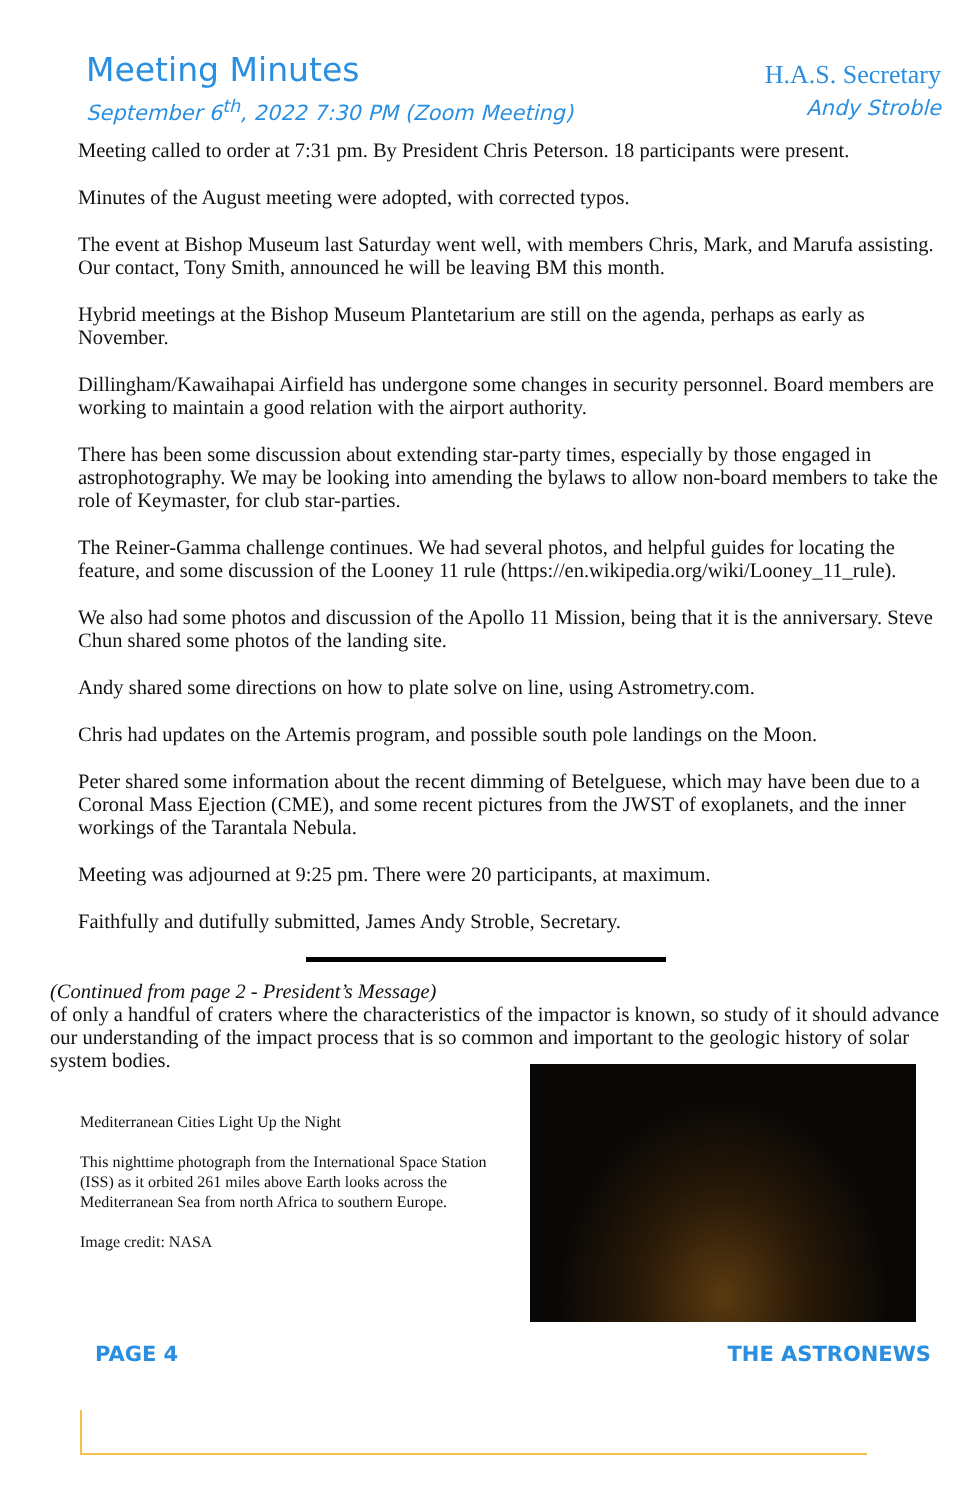Meeting Minutes
H.A.S. Secretary
September 6<sup>th</sup>, 2022 7:30 PM (Zoom Meeting)
Andy Stroble
Meeting called to order at 7:31 pm. By President Chris Peterson. 18 participants were present.
Minutes of the August meeting were adopted, with corrected typos.
The event at Bishop Museum last Saturday went well, with members Chris, Mark, and Marufa assisting. Our contact, Tony Smith, announced he will be leaving BM this month.
Hybrid meetings at the Bishop Museum Plantetarium are still on the agenda, perhaps as early as November.
Dillingham/Kawaihapai Airfield has undergone some changes in security personnel. Board members are working to maintain a good relation with the airport authority.
There has been some discussion about extending star-party times, especially by those engaged in astrophotography. We may be looking into amending the bylaws to allow non-board members to take the role of Keymaster, for club star-parties.
The Reiner-Gamma challenge continues. We had several photos, and helpful guides for locating the feature, and some discussion of the Looney 11 rule (https://en.wikipedia.org/wiki/Looney_11_rule).
We also had some photos and discussion of the Apollo 11 Mission, being that it is the anniversary. Steve Chun shared some photos of the landing site.
Andy shared some directions on how to plate solve on line, using Astrometry.com.
Chris had updates on the Artemis program, and possible south pole landings on the Moon.
Peter shared some information about the recent dimming of Betelguese, which may have been due to a Coronal Mass Ejection (CME), and some recent pictures from the JWST of exoplanets, and the inner workings of the Tarantala Nebula.
Meeting was adjourned at 9:25 pm. There were 20 participants, at maximum.
Faithfully and dutifully submitted, James Andy Stroble, Secretary.
(Continued from page 2 - President’s Message)
of only a handful of craters where the characteristics of the impactor is known, so study of it should advance our understanding of the impact process that is so common and important to the geologic history of solar system bodies.
Mediterranean Cities Light Up the Night
This nighttime photograph from the International Space Station (ISS) as it orbited 261 miles above Earth looks across the Mediterranean Sea from north Africa to southern Europe.
Image credit: NASA
PAGE 4 THE ASTRONEWS